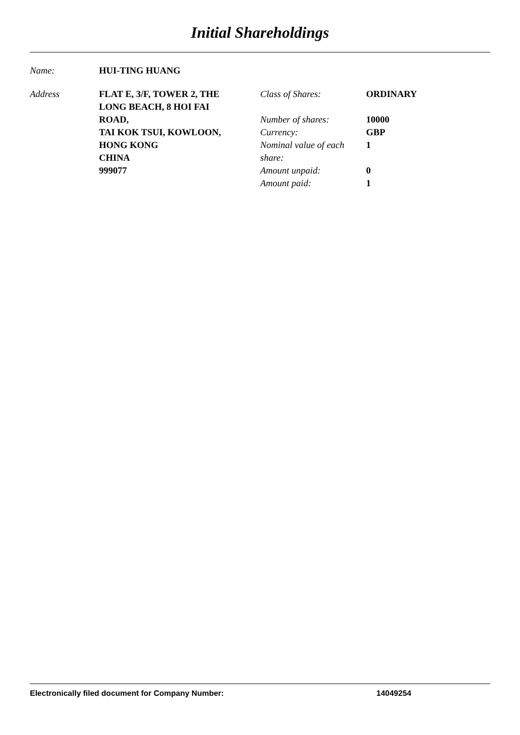Initial Shareholdings
| Name: | HUI-TING HUANG |
| Address | FLAT E, 3/F, TOWER 2, THE LONG BEACH, 8 HOI FAI ROAD, TAI KOK TSUI, KOWLOON, HONG KONG CHINA 999077 | Class of Shares: | ORDINARY |
| | | Number of shares: | 10000 |
| | | Currency: | GBP |
| | | Nominal value of each share: | 1 |
| | | Amount unpaid: | 0 |
| | | Amount paid: | 1 |
Electronically filed document for Company Number: 14049254